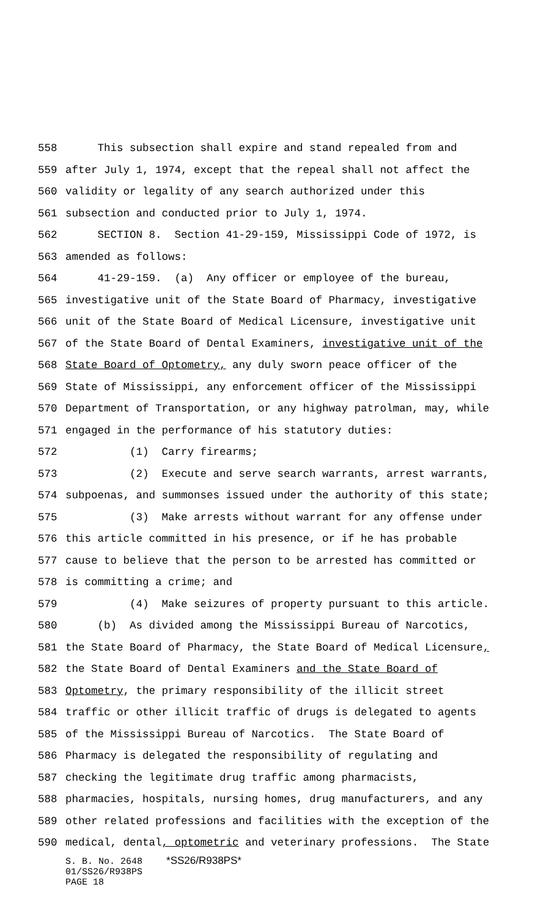558 This subsection shall expire and stand repealed from and
559 after July 1, 1974, except that the repeal shall not affect the
560 validity or legality of any search authorized under this
561 subsection and conducted prior to July 1, 1974.
562 SECTION 8. Section 41-29-159, Mississippi Code of 1972, is
563 amended as follows:
564 41-29-159. (a) Any officer or employee of the bureau,
565 investigative unit of the State Board of Pharmacy, investigative
566 unit of the State Board of Medical Licensure, investigative unit
567 of the State Board of Dental Examiners, investigative unit of the
568 State Board of Optometry, any duly sworn peace officer of the
569 State of Mississippi, any enforcement officer of the Mississippi
570 Department of Transportation, or any highway patrolman, may, while
571 engaged in the performance of his statutory duties:
572 (1) Carry firearms;
573 (2) Execute and serve search warrants, arrest warrants,
574 subpoenas, and summonses issued under the authority of this state;
575 (3) Make arrests without warrant for any offense under
576 this article committed in his presence, or if he has probable
577 cause to believe that the person to be arrested has committed or
578 is committing a crime; and
579 (4) Make seizures of property pursuant to this article.
580 (b) As divided among the Mississippi Bureau of Narcotics,
581 the State Board of Pharmacy, the State Board of Medical Licensure,
582 the State Board of Dental Examiners and the State Board of
583 Optometry, the primary responsibility of the illicit street
584 traffic or other illicit traffic of drugs is delegated to agents
585 of the Mississippi Bureau of Narcotics. The State Board of
586 Pharmacy is delegated the responsibility of regulating and
587 checking the legitimate drug traffic among pharmacists,
588 pharmacies, hospitals, nursing homes, drug manufacturers, and any
589 other related professions and facilities with the exception of the
590 medical, dental, optometric and veterinary professions. The State
S. B. No. 2648 *SS26/R938PS*
01/SS26/R938PS
PAGE 18